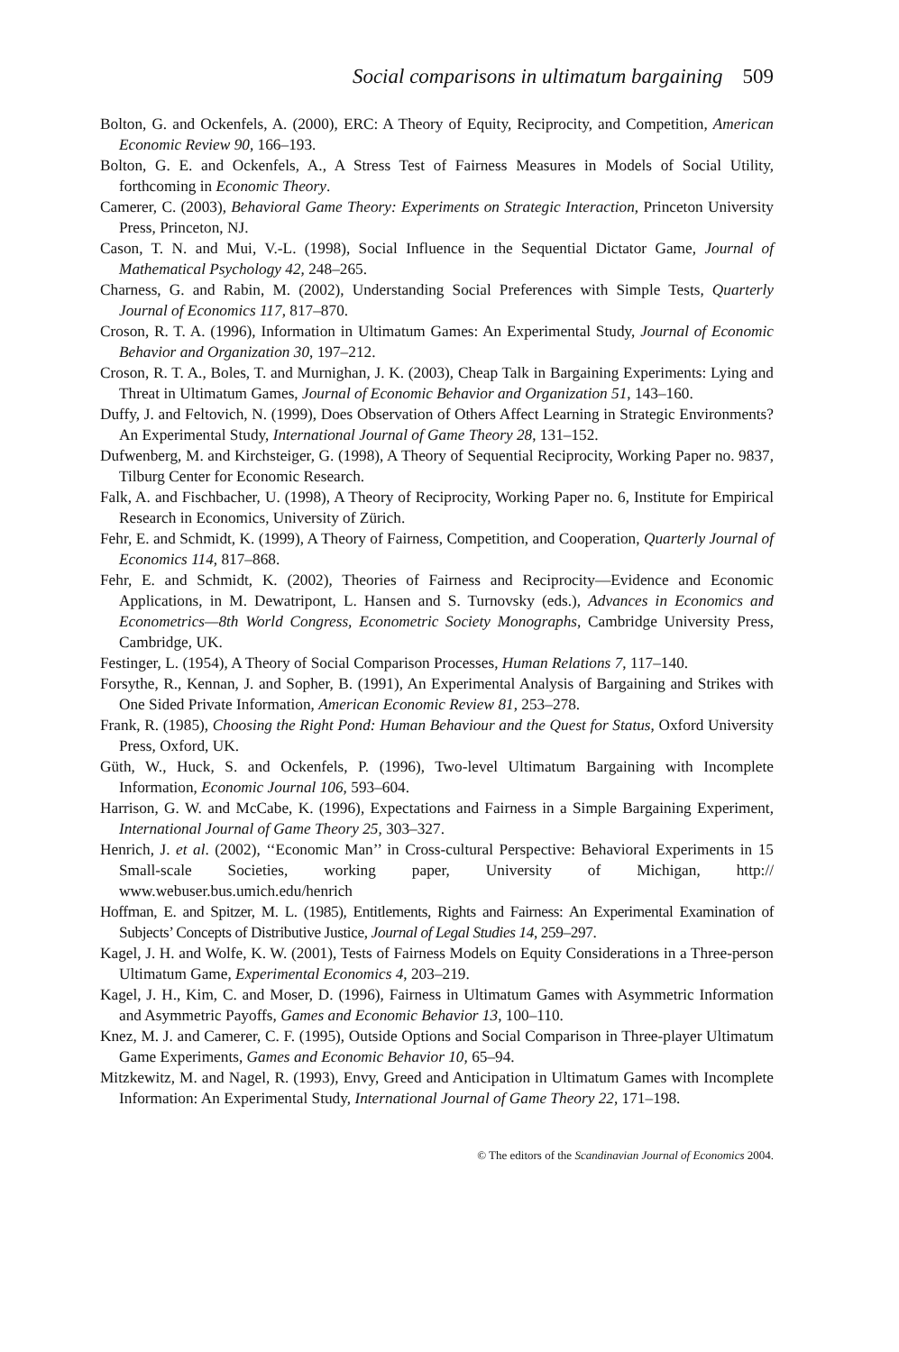Social comparisons in ultimatum bargaining 509
Bolton, G. and Ockenfels, A. (2000), ERC: A Theory of Equity, Reciprocity, and Competition, American Economic Review 90, 166–193.
Bolton, G. E. and Ockenfels, A., A Stress Test of Fairness Measures in Models of Social Utility, forthcoming in Economic Theory.
Camerer, C. (2003), Behavioral Game Theory: Experiments on Strategic Interaction, Princeton University Press, Princeton, NJ.
Cason, T. N. and Mui, V.-L. (1998), Social Influence in the Sequential Dictator Game, Journal of Mathematical Psychology 42, 248–265.
Charness, G. and Rabin, M. (2002), Understanding Social Preferences with Simple Tests, Quarterly Journal of Economics 117, 817–870.
Croson, R. T. A. (1996), Information in Ultimatum Games: An Experimental Study, Journal of Economic Behavior and Organization 30, 197–212.
Croson, R. T. A., Boles, T. and Murnighan, J. K. (2003), Cheap Talk in Bargaining Experiments: Lying and Threat in Ultimatum Games, Journal of Economic Behavior and Organization 51, 143–160.
Duffy, J. and Feltovich, N. (1999), Does Observation of Others Affect Learning in Strategic Environments? An Experimental Study, International Journal of Game Theory 28, 131–152.
Dufwenberg, M. and Kirchsteiger, G. (1998), A Theory of Sequential Reciprocity, Working Paper no. 9837, Tilburg Center for Economic Research.
Falk, A. and Fischbacher, U. (1998), A Theory of Reciprocity, Working Paper no. 6, Institute for Empirical Research in Economics, University of Zürich.
Fehr, E. and Schmidt, K. (1999), A Theory of Fairness, Competition, and Cooperation, Quarterly Journal of Economics 114, 817–868.
Fehr, E. and Schmidt, K. (2002), Theories of Fairness and Reciprocity—Evidence and Economic Applications, in M. Dewatripont, L. Hansen and S. Turnovsky (eds.), Advances in Economics and Econometrics—8th World Congress, Econometric Society Monographs, Cambridge University Press, Cambridge, UK.
Festinger, L. (1954), A Theory of Social Comparison Processes, Human Relations 7, 117–140.
Forsythe, R., Kennan, J. and Sopher, B. (1991), An Experimental Analysis of Bargaining and Strikes with One Sided Private Information, American Economic Review 81, 253–278.
Frank, R. (1985), Choosing the Right Pond: Human Behaviour and the Quest for Status, Oxford University Press, Oxford, UK.
Güth, W., Huck, S. and Ockenfels, P. (1996), Two-level Ultimatum Bargaining with Incomplete Information, Economic Journal 106, 593–604.
Harrison, G. W. and McCabe, K. (1996), Expectations and Fairness in a Simple Bargaining Experiment, International Journal of Game Theory 25, 303–327.
Henrich, J. et al. (2002), ‘‘Economic Man’’ in Cross-cultural Perspective: Behavioral Experiments in 15 Small-scale Societies, working paper, University of Michigan, http:// www.webuser.bus.umich.edu/henrich
Hoffman, E. and Spitzer, M. L. (1985), Entitlements, Rights and Fairness: An Experimental Examination of Subjects’ Concepts of Distributive Justice, Journal of Legal Studies 14, 259–297.
Kagel, J. H. and Wolfe, K. W. (2001), Tests of Fairness Models on Equity Considerations in a Three-person Ultimatum Game, Experimental Economics 4, 203–219.
Kagel, J. H., Kim, C. and Moser, D. (1996), Fairness in Ultimatum Games with Asymmetric Information and Asymmetric Payoffs, Games and Economic Behavior 13, 100–110.
Knez, M. J. and Camerer, C. F. (1995), Outside Options and Social Comparison in Three-player Ultimatum Game Experiments, Games and Economic Behavior 10, 65–94.
Mitzkewitz, M. and Nagel, R. (1993), Envy, Greed and Anticipation in Ultimatum Games with Incomplete Information: An Experimental Study, International Journal of Game Theory 22, 171–198.
© The editors of the Scandinavian Journal of Economics 2004.